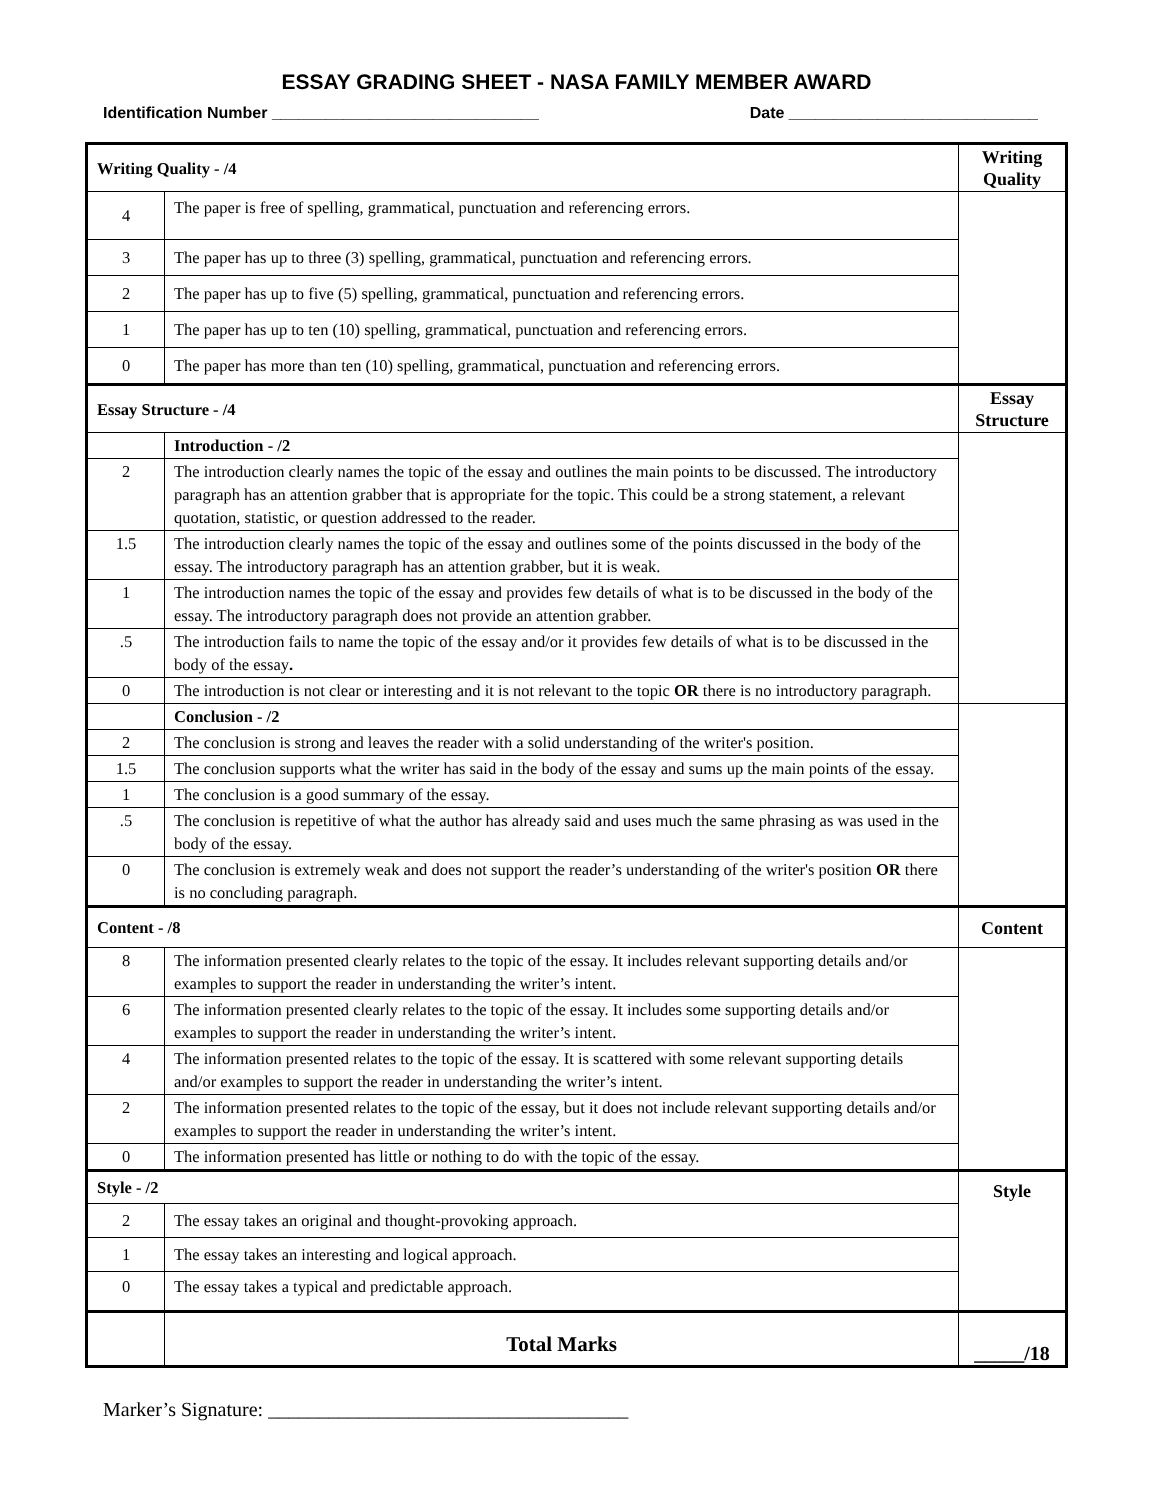ESSAY GRADING SHEET - NASA FAMILY MEMBER AWARD
Identification Number ______________________________ Date ____________________________
| Writing Quality - /4 | | Writing Quality |
| 4 | The paper is free of spelling, grammatical, punctuation and referencing errors. | |
| 3 | The paper has up to three (3) spelling, grammatical, punctuation and referencing errors. | |
| 2 | The paper has up to five (5) spelling, grammatical, punctuation and referencing errors. | |
| 1 | The paper has up to ten (10) spelling, grammatical, punctuation and referencing errors. | |
| 0 | The paper has more than ten (10) spelling, grammatical, punctuation and referencing errors. | |
| Essay Structure - /4 | | Essay Structure |
| | Introduction - /2 | |
| 2 | The introduction clearly names the topic of the essay and outlines the main points to be discussed. The introductory paragraph has an attention grabber that is appropriate for the topic. This could be a strong statement, a relevant quotation, statistic, or question addressed to the reader. | |
| 1.5 | The introduction clearly names the topic of the essay and outlines some of the points discussed in the body of the essay. The introductory paragraph has an attention grabber, but it is weak. | |
| 1 | The introduction names the topic of the essay and provides few details of what is to be discussed in the body of the essay. The introductory paragraph does not provide an attention grabber. | |
| .5 | The introduction fails to name the topic of the essay and/or it provides few details of what is to be discussed in the body of the essay . | |
| 0 | The introduction is not clear or interesting and it is not relevant to the topic OR there is no introductory paragraph. | |
| | Conclusion - /2 | |
| 2 | The conclusion is strong and leaves the reader with a solid understanding of the writer's position. | |
| 1.5 | The conclusion supports what the writer has said in the body of the essay and sums up the main points of the essay. | |
| 1 | The conclusion is a good summary of the essay. | |
| .5 | The conclusion is repetitive of what the author has already said and uses much the same phrasing as was used in the body of the essay. | |
| 0 | The conclusion is extremely weak and does not support the reader’s understanding of the writer's position OR there is no concluding paragraph. | |
| Content - /8 | | Content |
| 8 | The information presented clearly relates to the topic of the essay. It includes relevant supporting details and/or examples to support the reader in understanding the writer’s intent. | |
| 6 | The information presented clearly relates to the topic of the essay. It includes some supporting details and/or examples to support the reader in understanding the writer’s intent. | |
| 4 | The information presented relates to the topic of the essay. It is scattered with some relevant supporting details and/or examples to support the reader in understanding the writer’s intent. | |
| 2 | The information presented relates to the topic of the essay, but it does not include relevant supporting details and/or examples to support the reader in understanding the writer’s intent. | |
| 0 | The information presented has little or nothing to do with the topic of the essay. | |
| Style - /2 | | Style |
| 2 | The essay takes an original and thought-provoking approach. | |
| 1 | The essay takes an interesting and logical approach. | |
| 0 | The essay takes a typical and predictable approach. | |
| | Total Marks | _____/18 |
Marker’s Signature: ____________________________________